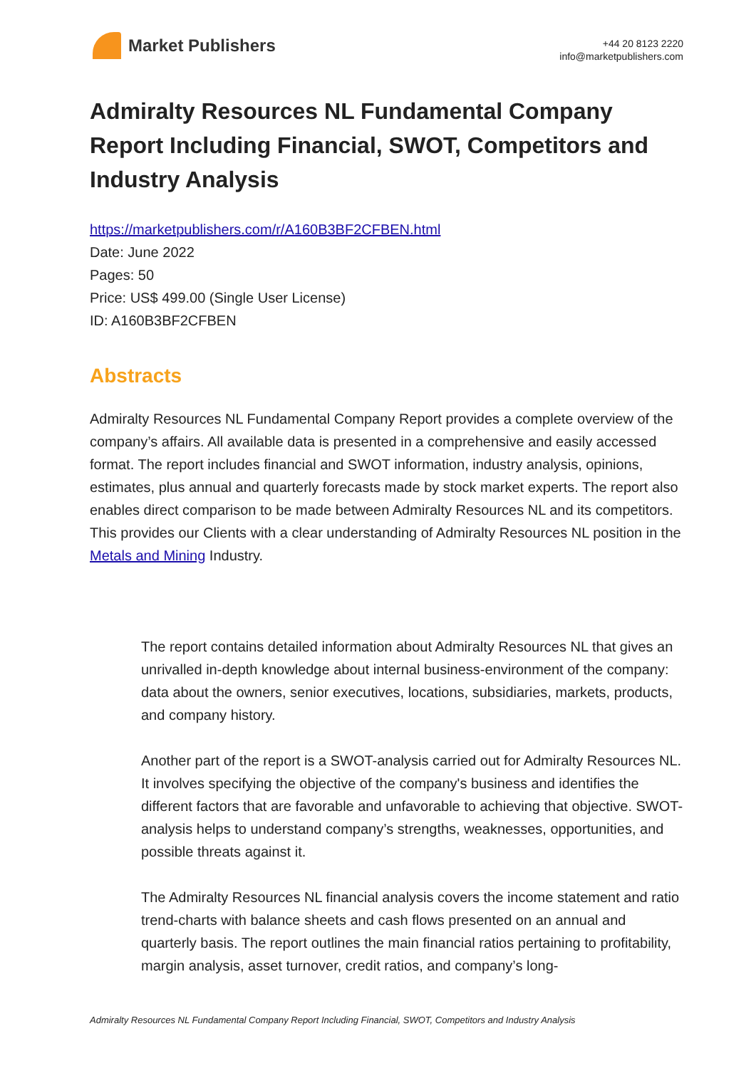Market Publishers
+44 20 8123 2220
info@marketpublishers.com
Admiralty Resources NL Fundamental Company Report Including Financial, SWOT, Competitors and Industry Analysis
https://marketpublishers.com/r/A160B3BF2CFBEN.html
Date: June 2022
Pages: 50
Price: US$ 499.00 (Single User License)
ID: A160B3BF2CFBEN
Abstracts
Admiralty Resources NL Fundamental Company Report provides a complete overview of the company’s affairs. All available data is presented in a comprehensive and easily accessed format. The report includes financial and SWOT information, industry analysis, opinions, estimates, plus annual and quarterly forecasts made by stock market experts. The report also enables direct comparison to be made between Admiralty Resources NL and its competitors. This provides our Clients with a clear understanding of Admiralty Resources NL position in the Metals and Mining Industry.
The report contains detailed information about Admiralty Resources NL that gives an unrivalled in-depth knowledge about internal business-environment of the company: data about the owners, senior executives, locations, subsidiaries, markets, products, and company history.
Another part of the report is a SWOT-analysis carried out for Admiralty Resources NL. It involves specifying the objective of the company's business and identifies the different factors that are favorable and unfavorable to achieving that objective. SWOT-analysis helps to understand company’s strengths, weaknesses, opportunities, and possible threats against it.
The Admiralty Resources NL financial analysis covers the income statement and ratio trend-charts with balance sheets and cash flows presented on an annual and quarterly basis. The report outlines the main financial ratios pertaining to profitability, margin analysis, asset turnover, credit ratios, and company’s long-
Admiralty Resources NL Fundamental Company Report Including Financial, SWOT, Competitors and Industry Analysis